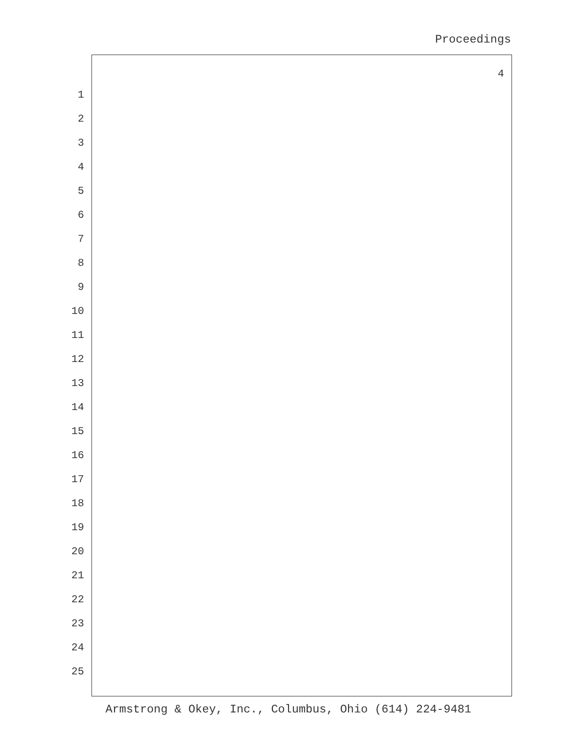Proceedings
4
1
2
3
4
5
6
7
8
9
10
11
12
13
14
15
16
17
18
19
20
21
22
23
24
25
Armstrong & Okey, Inc., Columbus, Ohio (614) 224-9481